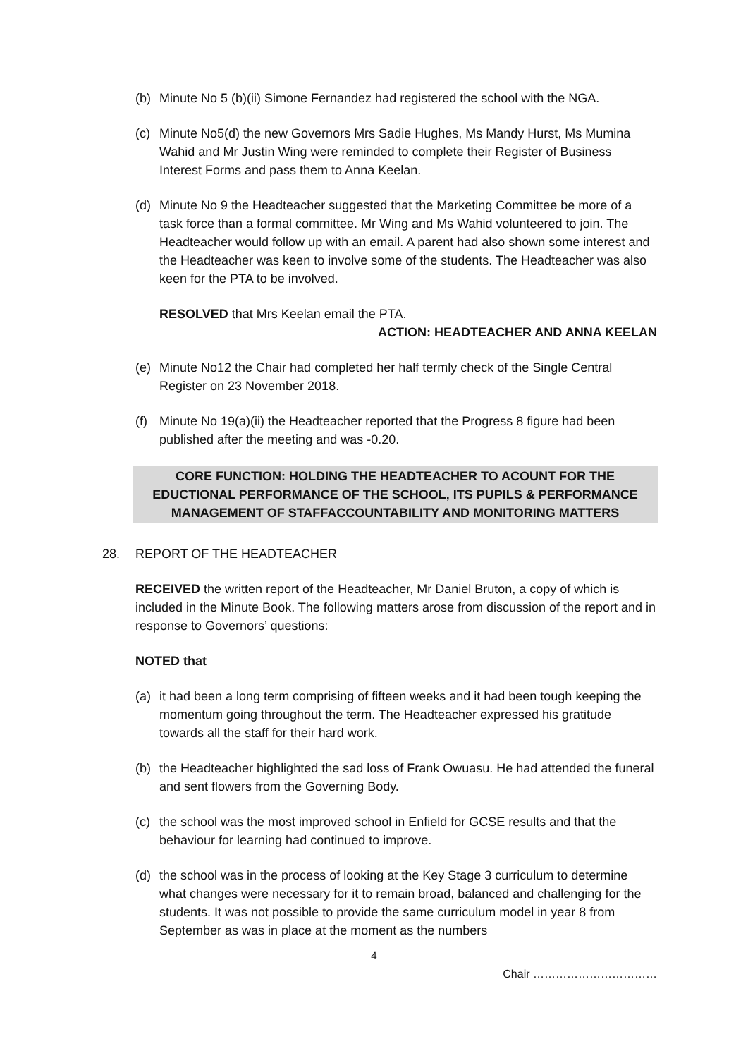(b) Minute No 5 (b)(ii) Simone Fernandez had registered the school with the NGA.
(c) Minute No5(d) the new Governors Mrs Sadie Hughes, Ms Mandy Hurst, Ms Mumina Wahid and Mr Justin Wing were reminded to complete their Register of Business Interest Forms and pass them to Anna Keelan.
(d) Minute No 9 the Headteacher suggested that the Marketing Committee be more of a task force than a formal committee. Mr Wing and Ms Wahid volunteered to join. The Headteacher would follow up with an email. A parent had also shown some interest and the Headteacher was keen to involve some of the students. The Headteacher was also keen for the PTA to be involved.
RESOLVED that Mrs Keelan email the PTA.
ACTION: HEADTEACHER AND ANNA KEELAN
(e) Minute No12 the Chair had completed her half termly check of the Single Central Register on 23 November 2018.
(f) Minute No 19(a)(ii) the Headteacher reported that the Progress 8 figure had been published after the meeting and was -0.20.
CORE FUNCTION: HOLDING THE HEADTEACHER TO ACOUNT FOR THE EDUCTIONAL PERFORMANCE OF THE SCHOOL, ITS PUPILS & PERFORMANCE MANAGEMENT OF STAFFACCOUNTABILITY AND MONITORING MATTERS
28. REPORT OF THE HEADTEACHER
RECEIVED the written report of the Headteacher, Mr Daniel Bruton, a copy of which is included in the Minute Book. The following matters arose from discussion of the report and in response to Governors’ questions:
NOTED that
(a) it had been a long term comprising of fifteen weeks and it had been tough keeping the momentum going throughout the term. The Headteacher expressed his gratitude towards all the staff for their hard work.
(b) the Headteacher highlighted the sad loss of Frank Owuasu. He had attended the funeral and sent flowers from the Governing Body.
(c) the school was the most improved school in Enfield for GCSE results and that the behaviour for learning had continued to improve.
(d) the school was in the process of looking at the Key Stage 3 curriculum to determine what changes were necessary for it to remain broad, balanced and challenging for the students. It was not possible to provide the same curriculum model in year 8 from September as was in place at the moment as the numbers
4
Chair ……………………………